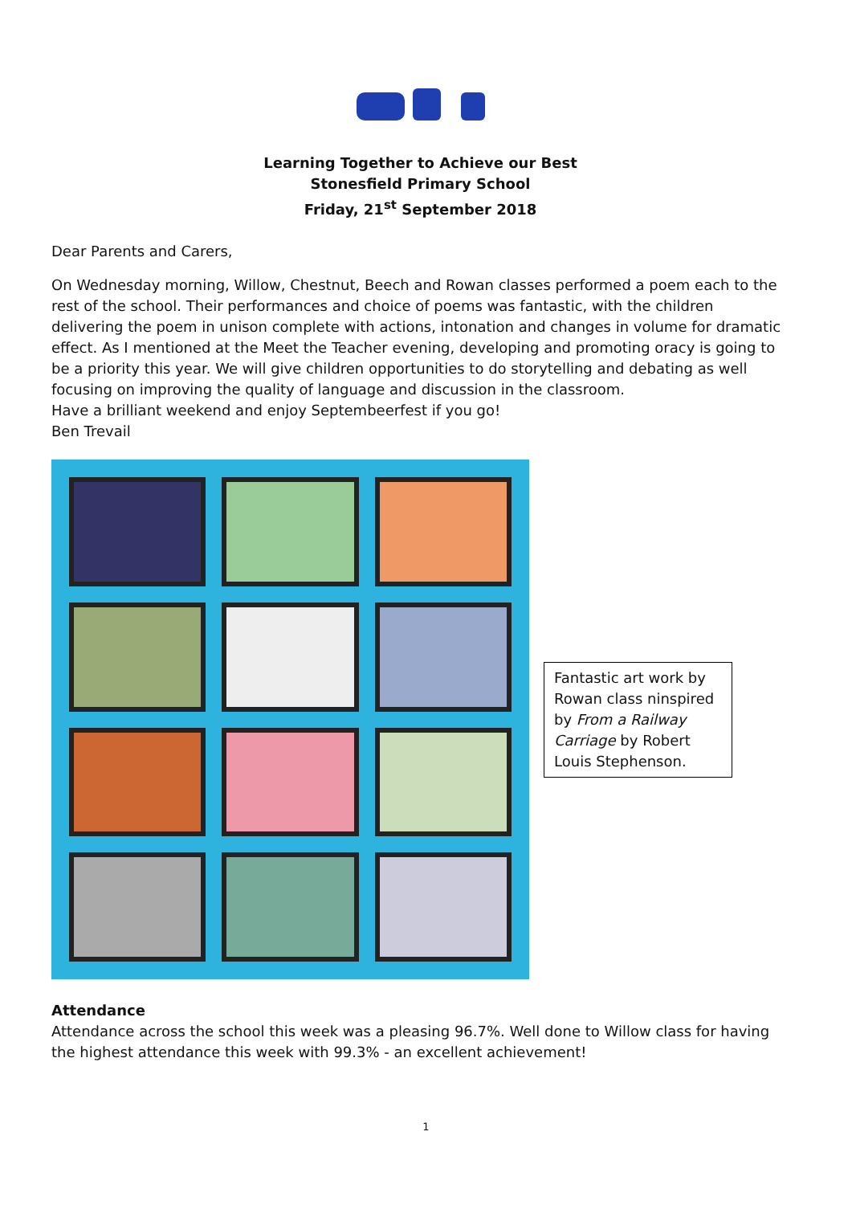Learning Together to Achieve our Best
Stonesfield Primary School
Friday, 21<sup>st</sup> September 2018
Dear Parents and Carers,
On Wednesday morning, Willow, Chestnut, Beech and Rowan classes performed a poem each to the rest of the school. Their performances and choice of poems was fantastic, with the children delivering the poem in unison complete with actions, intonation and changes in volume for dramatic effect. As I mentioned at the Meet the Teacher evening, developing and promoting oracy is going to be a priority this year. We will give children opportunities to do storytelling and debating as well focusing on improving the quality of language and discussion in the classroom.
Have a brilliant weekend and enjoy Septembeerfest if you go!
Ben Trevail
Fantastic art work by Rowan class ninspired by From a Railway Carriage by Robert Louis Stephenson.
Attendance
Attendance across the school this week was a pleasing 96.7%. Well done to Willow class for having the highest attendance this week with 99.3% - an excellent achievement!
1